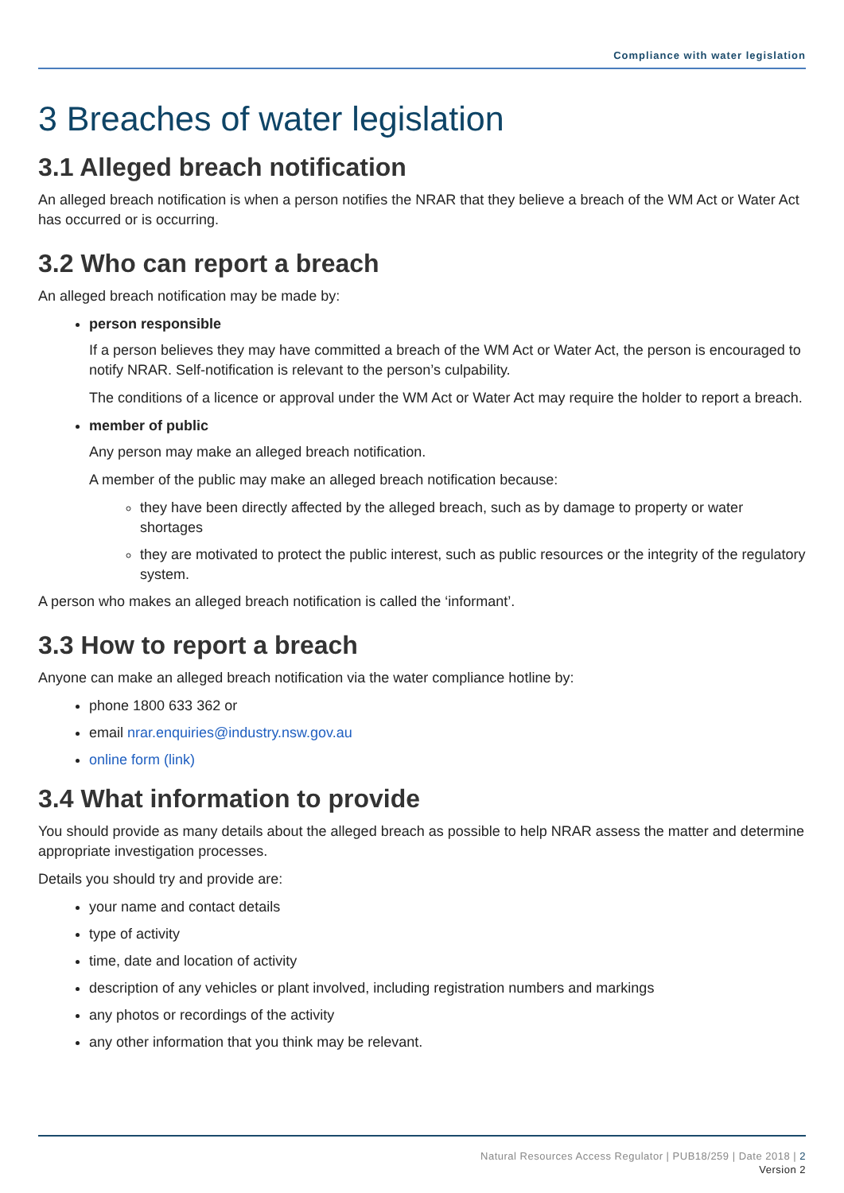Compliance with water legislation
3 Breaches of water legislation
3.1 Alleged breach notification
An alleged breach notification is when a person notifies the NRAR that they believe a breach of the WM Act or Water Act has occurred or is occurring.
3.2 Who can report a breach
An alleged breach notification may be made by:
person responsible
If a person believes they may have committed a breach of the WM Act or Water Act, the person is encouraged to notify NRAR. Self-notification is relevant to the person’s culpability.
The conditions of a licence or approval under the WM Act or Water Act may require the holder to report a breach.
member of public
Any person may make an alleged breach notification.
A member of the public may make an alleged breach notification because:
they have been directly affected by the alleged breach, such as by damage to property or water shortages
they are motivated to protect the public interest, such as public resources or the integrity of the regulatory system.
A person who makes an alleged breach notification is called the ‘informant’.
3.3 How to report a breach
Anyone can make an alleged breach notification via the water compliance hotline by:
phone 1800 633 362 or
email nrar.enquiries@industry.nsw.gov.au
online form (link)
3.4 What information to provide
You should provide as many details about the alleged breach as possible to help NRAR assess the matter and determine appropriate investigation processes.
Details you should try and provide are:
your name and contact details
type of activity
time, date and location of activity
description of any vehicles or plant involved, including registration numbers and markings
any photos or recordings of the activity
any other information that you think may be relevant.
Natural Resources Access Regulator | PUB18/259 | Date 2018 | 2
Version 2